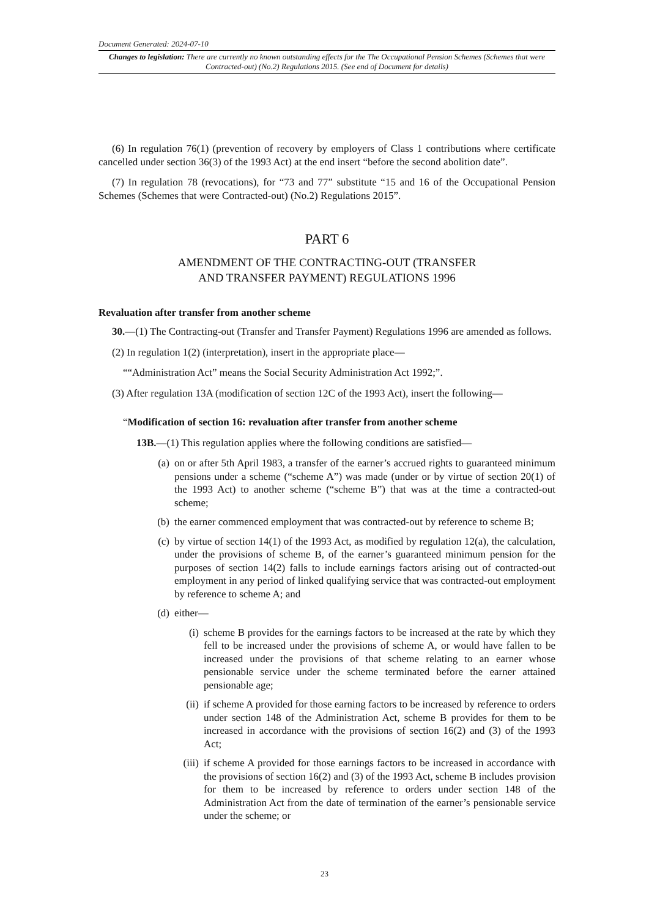Document Generated: 2024-07-10
Changes to legislation: There are currently no known outstanding effects for the The Occupational Pension Schemes (Schemes that were Contracted-out) (No.2) Regulations 2015. (See end of Document for details)
(6) In regulation 76(1) (prevention of recovery by employers of Class 1 contributions where certificate cancelled under section 36(3) of the 1993 Act) at the end insert “before the second abolition date”.
(7) In regulation 78 (revocations), for “73 and 77” substitute “15 and 16 of the Occupational Pension Schemes (Schemes that were Contracted-out) (No.2) Regulations 2015”.
PART 6
AMENDMENT OF THE CONTRACTING-OUT (TRANSFER
AND TRANSFER PAYMENT) REGULATIONS 1996
Revaluation after transfer from another scheme
30.—(1) The Contracting-out (Transfer and Transfer Payment) Regulations 1996 are amended as follows.
(2) In regulation 1(2) (interpretation), insert in the appropriate place—
““Administration Act” means the Social Security Administration Act 1992;”.
(3) After regulation 13A (modification of section 12C of the 1993 Act), insert the following—
“Modification of section 16: revaluation after transfer from another scheme
13B.—(1) This regulation applies where the following conditions are satisfied—
(a) on or after 5th April 1983, a transfer of the earner’s accrued rights to guaranteed minimum pensions under a scheme (“scheme A”) was made (under or by virtue of section 20(1) of the 1993 Act) to another scheme (“scheme B”) that was at the time a contracted-out scheme;
(b) the earner commenced employment that was contracted-out by reference to scheme B;
(c) by virtue of section 14(1) of the 1993 Act, as modified by regulation 12(a), the calculation, under the provisions of scheme B, of the earner’s guaranteed minimum pension for the purposes of section 14(2) falls to include earnings factors arising out of contracted-out employment in any period of linked qualifying service that was contracted-out employment by reference to scheme A; and
(d) either—
(i) scheme B provides for the earnings factors to be increased at the rate by which they fell to be increased under the provisions of scheme A, or would have fallen to be increased under the provisions of that scheme relating to an earner whose pensionable service under the scheme terminated before the earner attained pensionable age;
(ii) if scheme A provided for those earning factors to be increased by reference to orders under section 148 of the Administration Act, scheme B provides for them to be increased in accordance with the provisions of section 16(2) and (3) of the 1993 Act;
(iii) if scheme A provided for those earnings factors to be increased in accordance with the provisions of section 16(2) and (3) of the 1993 Act, scheme B includes provision for them to be increased by reference to orders under section 148 of the Administration Act from the date of termination of the earner’s pensionable service under the scheme; or
23